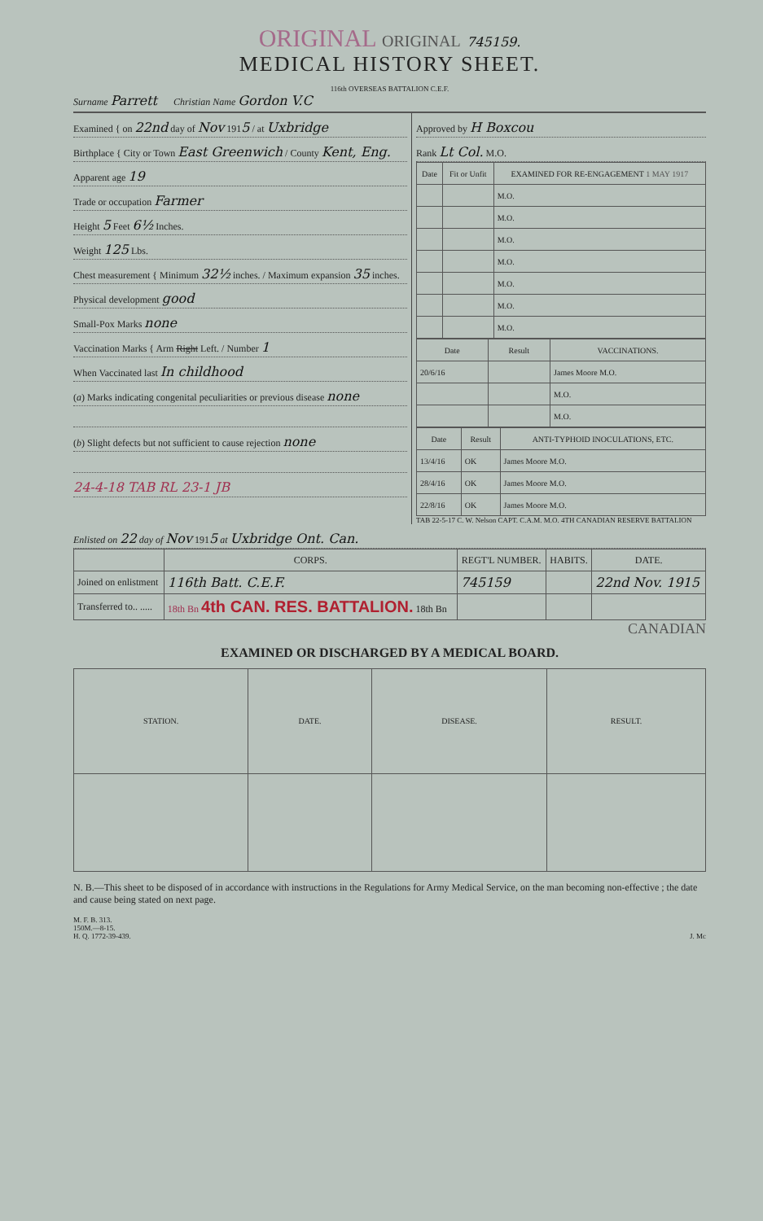ORIGINAL ORIGINAL 745159.
MEDICAL HISTORY SHEET.
116th OVERSEAS BATTALION C.E.F.
Surname Parrett Christian Name Gordon V.C
Examined { on 22nd day of Nov 1915 / at Uxbridge
Birthplace { City or Town East Greenwich / County Kent, Eng.
Apparent age 19
Trade or occupation Farmer
Height 5 Feet 6½ Inches.
Weight 125 Lbs.
Chest measurement { Minimum 32½ inches. / Maximum expansion 35 inches.
Physical development good
Small-Pox Marks none
Vaccination Marks { Arm Right Left. / Number 1
When Vaccinated last In childhood
(a) Marks indicating congenital peculiarities or previous disease none
(b) Slight defects but not sufficient to cause rejection none
24-4-18 TAB RL 23-1 JB
Approved by H Boxcou
Rank Lt Col. M.O.
| Date | Fit or Unfit | EXAMINED FOR RE-ENGAGEMENT 1 MAY 1917 |
| --- | --- | --- |
| | | M.O. |
| | | M.O. |
| | | M.O. |
| | | M.O. |
| | | M.O. |
| | | M.O. |
| | | M.O. |
| Date | Result | VACCINATIONS. |
| --- | --- | --- |
| 20/6/16 | | James Moore M.O. |
| | | M.O. |
| | | M.O. |
| Date | Result | ANTI-TYPHOID INOCULATIONS, ETC. |
| --- | --- | --- |
| 13/4/16 | OK | James Moore M.O. |
| 28/4/16 | OK | James Moore M.O. |
| 22/8/16 | OK | James Moore M.O. |
TAB 22-5-17 C. W. Nelson CAPT. C.A.M. M.O. 4TH CANADIAN RESERVE BATTALION
Enlisted on 22 day of Nov 1915 at Uxbridge Ont. Can.
| | CORPS. | REGT'L NUMBER. | HABITS. | DATE. |
| --- | --- | --- | --- | --- |
| Joined on enlistment | 116th Batt. C.E.F. | 745159 | | 22nd Nov. 1915 |
| Transferred to.. ..... | 18th Bn 4th CAN. RES. BATTALION. 18th Bn | | | |
CANADIAN
EXAMINED OR DISCHARGED BY A MEDICAL BOARD.
| STATION. | DATE. | DISEASE. | RESULT. |
| --- | --- | --- | --- |
N. B.—This sheet to be disposed of in accordance with instructions in the Regulations for Army Medical Service, on the man becoming non-effective ; the date and cause being stated on next page.
M. F. B. 313.
150M.—8-15.
H. Q. 1772-39-439. J. Mc